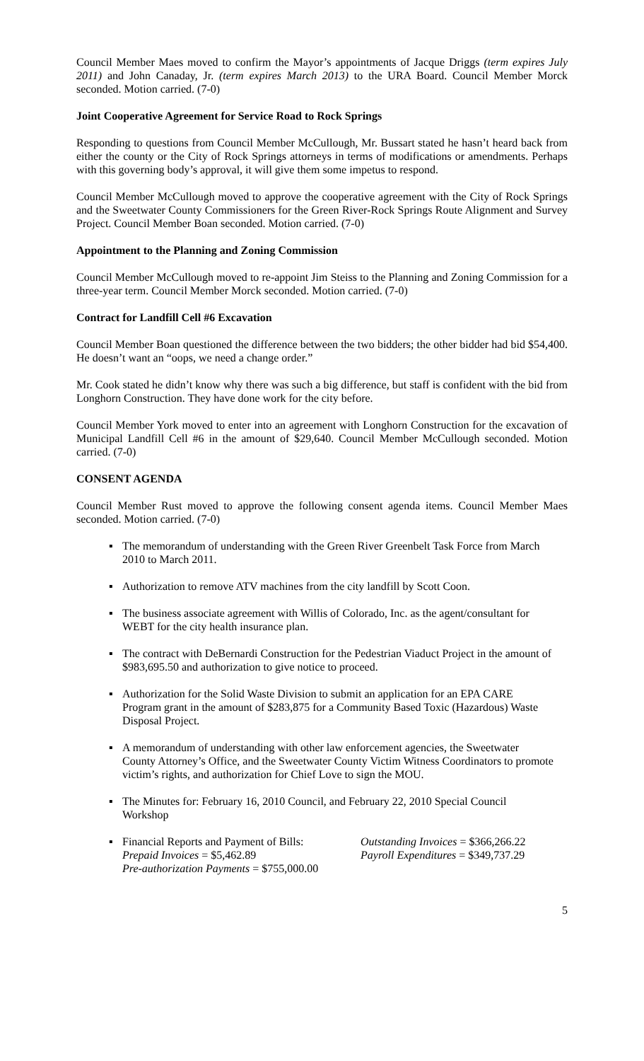Council Member Maes moved to confirm the Mayor’s appointments of Jacque Driggs (term expires July 2011) and John Canaday, Jr. (term expires March 2013) to the URA Board. Council Member Morck seconded. Motion carried. (7-0)
Joint Cooperative Agreement for Service Road to Rock Springs
Responding to questions from Council Member McCullough, Mr. Bussart stated he hasn’t heard back from either the county or the City of Rock Springs attorneys in terms of modifications or amendments. Perhaps with this governing body’s approval, it will give them some impetus to respond.
Council Member McCullough moved to approve the cooperative agreement with the City of Rock Springs and the Sweetwater County Commissioners for the Green River-Rock Springs Route Alignment and Survey Project. Council Member Boan seconded. Motion carried. (7-0)
Appointment to the Planning and Zoning Commission
Council Member McCullough moved to re-appoint Jim Steiss to the Planning and Zoning Commission for a three-year term. Council Member Morck seconded. Motion carried. (7-0)
Contract for Landfill Cell #6 Excavation
Council Member Boan questioned the difference between the two bidders; the other bidder had bid $54,400. He doesn’t want an “oops, we need a change order.”
Mr. Cook stated he didn’t know why there was such a big difference, but staff is confident with the bid from Longhorn Construction. They have done work for the city before.
Council Member York moved to enter into an agreement with Longhorn Construction for the excavation of Municipal Landfill Cell #6 in the amount of $29,640. Council Member McCullough seconded. Motion carried. (7-0)
CONSENT AGENDA
Council Member Rust moved to approve the following consent agenda items. Council Member Maes seconded. Motion carried. (7-0)
▪ The memorandum of understanding with the Green River Greenbelt Task Force from March 2010 to March 2011.
▪ Authorization to remove ATV machines from the city landfill by Scott Coon.
▪ The business associate agreement with Willis of Colorado, Inc. as the agent/consultant for WEBT for the city health insurance plan.
▪ The contract with DeBernardi Construction for the Pedestrian Viaduct Project in the amount of $983,695.50 and authorization to give notice to proceed.
▪ Authorization for the Solid Waste Division to submit an application for an EPA CARE Program grant in the amount of $283,875 for a Community Based Toxic (Hazardous) Waste Disposal Project.
▪ A memorandum of understanding with other law enforcement agencies, the Sweetwater County Attorney’s Office, and the Sweetwater County Victim Witness Coordinators to promote victim’s rights, and authorization for Chief Love to sign the MOU.
▪ The Minutes for: February 16, 2010 Council, and February 22, 2010 Special Council Workshop
▪
Financial Reports and Payment of Bills: Outstanding Invoices = $366,266.22 Prepaid Invoices = $5,462.89 Payroll Expenditures = $349,737.29 Pre-authorization Payments = $755,000.00
5